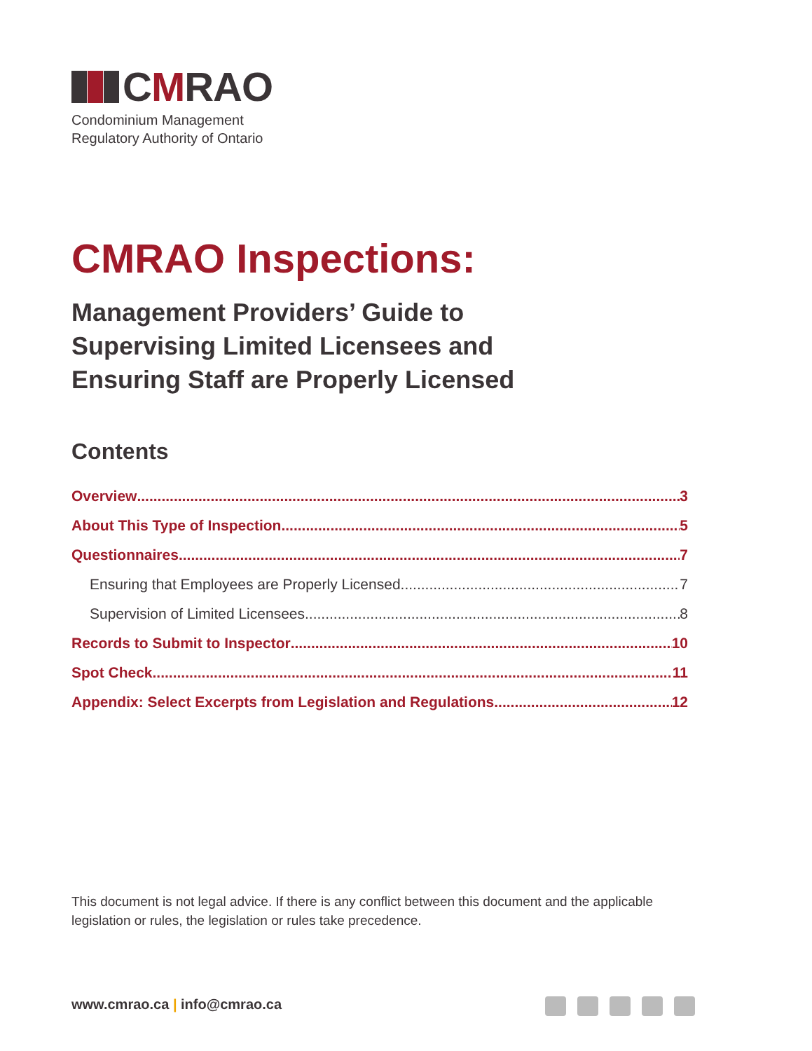CMRAO
Condominium Management
Regulatory Authority of Ontario
CMRAO Inspections:
Management Providers’ Guide to
Supervising Limited Licensees and
Ensuring Staff are Properly Licensed
Contents
Overview 3
About This Type of Inspection 5
Questionnaires 7
Ensuring that Employees are Properly Licensed 7
Supervision of Limited Licensees 8
Records to Submit to Inspector 10
Spot Check 11
Appendix: Select Excerpts from Legislation and Regulations 12
This document is not legal advice. If there is any conflict between this document and the applicable legislation or rules, the legislation or rules take precedence.
www.cmrao.ca | info@cmrao.ca